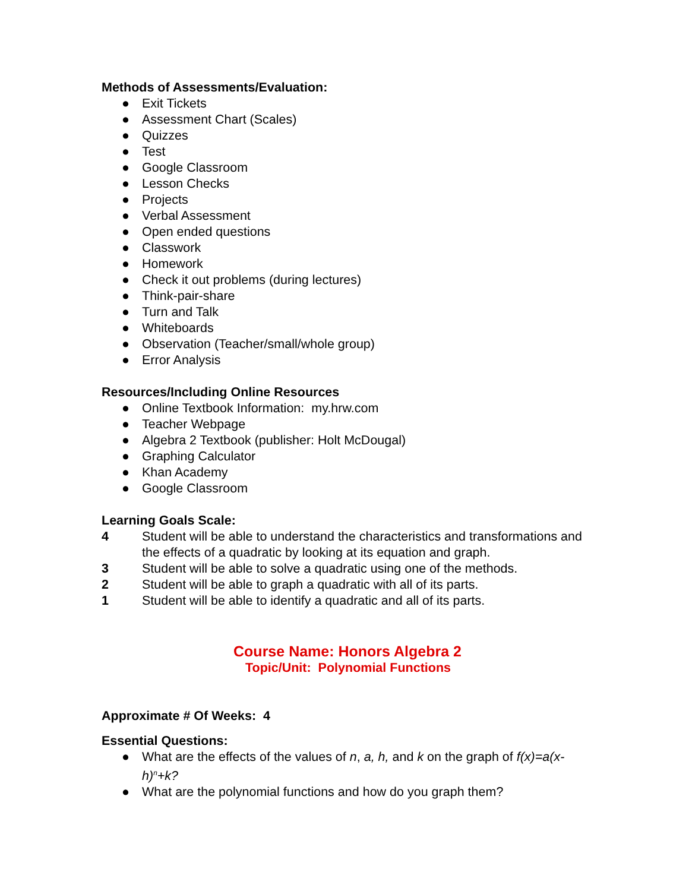Methods of Assessments/Evaluation:
● Exit Tickets
● Assessment Chart (Scales)
● Quizzes
● Test
● Google Classroom
● Lesson Checks
● Projects
● Verbal Assessment
● Open ended questions
● Classwork
● Homework
● Check it out problems (during lectures)
● Think-pair-share
● Turn and Talk
● Whiteboards
● Observation (Teacher/small/whole group)
● Error Analysis
Resources/Including Online Resources
● Online Textbook Information: my.hrw.com
● Teacher Webpage
● Algebra 2 Textbook (publisher: Holt McDougal)
● Graphing Calculator
● Khan Academy
● Google Classroom
Learning Goals Scale:
4 Student will be able to understand the characteristics and transformations and the effects of a quadratic by looking at its equation and graph.
3 Student will be able to solve a quadratic using one of the methods.
2 Student will be able to graph a quadratic with all of its parts.
1 Student will be able to identify a quadratic and all of its parts.
Course Name: Honors Algebra 2
Topic/Unit: Polynomial Functions
Approximate # Of Weeks: 4
Essential Questions:
● What are the effects of the values of n, a, h, and k on the graph of f(x)=a(x-h)<sup>n</sup>+k?
● What are the polynomial functions and how do you graph them?